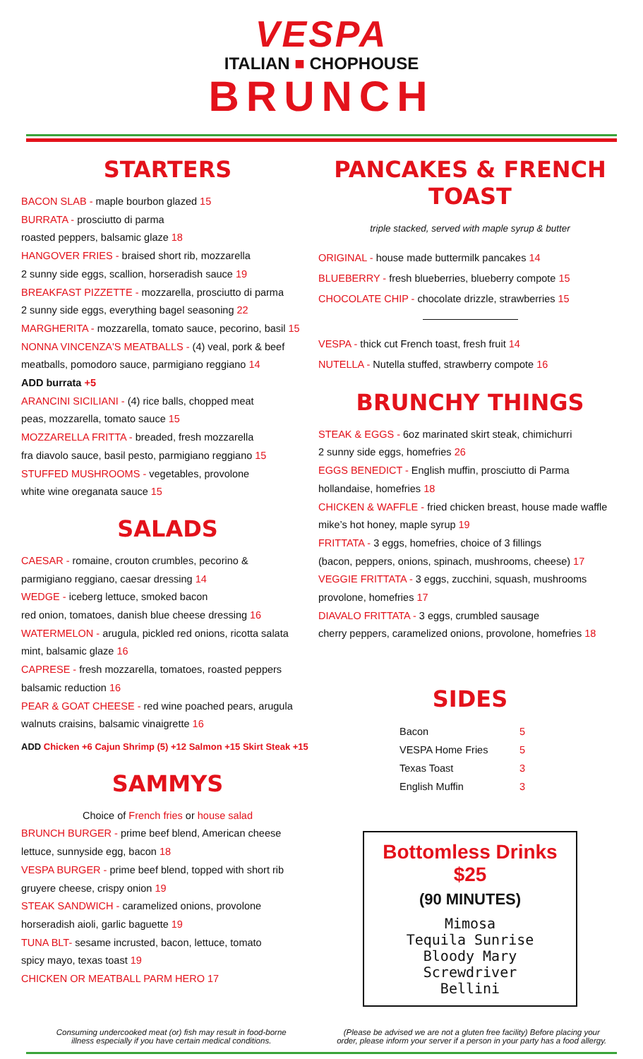VESPA
ITALIAN ■ CHOPHOUSE
BRUNCH
STARTERS
BACON SLAB - maple bourbon glazed 15
BURRATA - prosciutto di parma
roasted peppers, balsamic glaze 18
HANGOVER FRIES - braised short rib, mozzarella
2 sunny side eggs, scallion, horseradish sauce 19
BREAKFAST PIZZETTE - mozzarella, prosciutto di parma
2 sunny side eggs, everything bagel seasoning 22
MARGHERITA - mozzarella, tomato sauce, pecorino, basil 15
NONNA VINCENZA'S MEATBALLS - (4) veal, pork & beef
meatballs, pomodoro sauce, parmigiano reggiano 14
ADD burrata +5
ARANCINI SICILIANI - (4) rice balls, chopped meat
peas, mozzarella, tomato sauce 15
MOZZARELLA FRITTA - breaded, fresh mozzarella
fra diavolo sauce, basil pesto, parmigiano reggiano 15
STUFFED MUSHROOMS - vegetables, provolone
white wine oreganata sauce 15
SALADS
CAESAR - romaine, crouton crumbles, pecorino &
parmigiano reggiano, caesar dressing 14
WEDGE - iceberg lettuce, smoked bacon
red onion, tomatoes, danish blue cheese dressing 16
WATERMELON - arugula, pickled red onions, ricotta salata
mint, balsamic glaze 16
CAPRESE - fresh mozzarella, tomatoes, roasted peppers
balsamic reduction 16
PEAR & GOAT CHEESE - red wine poached pears, arugula
walnuts craisins, balsamic vinaigrette 16
ADD Chicken +6 Cajun Shrimp (5) +12 Salmon +15 Skirt Steak +15
SAMMYS
Choice of French fries or house salad
BRUNCH BURGER - prime beef blend, American cheese
lettuce, sunnyside egg, bacon 18
VESPA BURGER - prime beef blend, topped with short rib
gruyere cheese, crispy onion 19
STEAK SANDWICH - caramelized onions, provolone
horseradish aioli, garlic baguette 19
TUNA BLT- sesame incrusted, bacon, lettuce, tomato
spicy mayo, texas toast 19
CHICKEN OR MEATBALL PARM HERO 17
PANCAKES & FRENCH TOAST
triple stacked, served with maple syrup & butter
ORIGINAL - house made buttermilk pancakes 14
BLUEBERRY - fresh blueberries, blueberry compote 15
CHOCOLATE CHIP - chocolate drizzle, strawberries 15
VESPA - thick cut French toast, fresh fruit 14
NUTELLA - Nutella stuffed, strawberry compote 16
BRUNCHY THINGS
STEAK & EGGS - 6oz marinated skirt steak, chimichurri
2 sunny side eggs, homefries 26
EGGS BENEDICT - English muffin, prosciutto di Parma
hollandaise, homefries 18
CHICKEN & WAFFLE - fried chicken breast, house made waffle
mike’s hot honey, maple syrup 19
FRITTATA - 3 eggs, homefries, choice of 3 fillings
(bacon, peppers, onions, spinach, mushrooms, cheese) 17
VEGGIE FRITTATA - 3 eggs, zucchini, squash, mushrooms
provolone, homefries 17
DIAVALO FRITTATA - 3 eggs, crumbled sausage
cherry peppers, caramelized onions, provolone, homefries 18
SIDES
| Bacon | 5 |
| VESPA Home Fries | 5 |
| Texas Toast | 3 |
| English Muffin | 3 |
Bottomless Drinks $25
(90 MINUTES)
Mimosa
Tequila Sunrise
Bloody Mary
Screwdriver
Bellini
Consuming undercooked meat (or) fish may result in food-borne
illness especially if you have certain medical conditions.
(Please be advised we are not a gluten free facility) Before placing your
order, please inform your server if a person in your party has a food allergy.